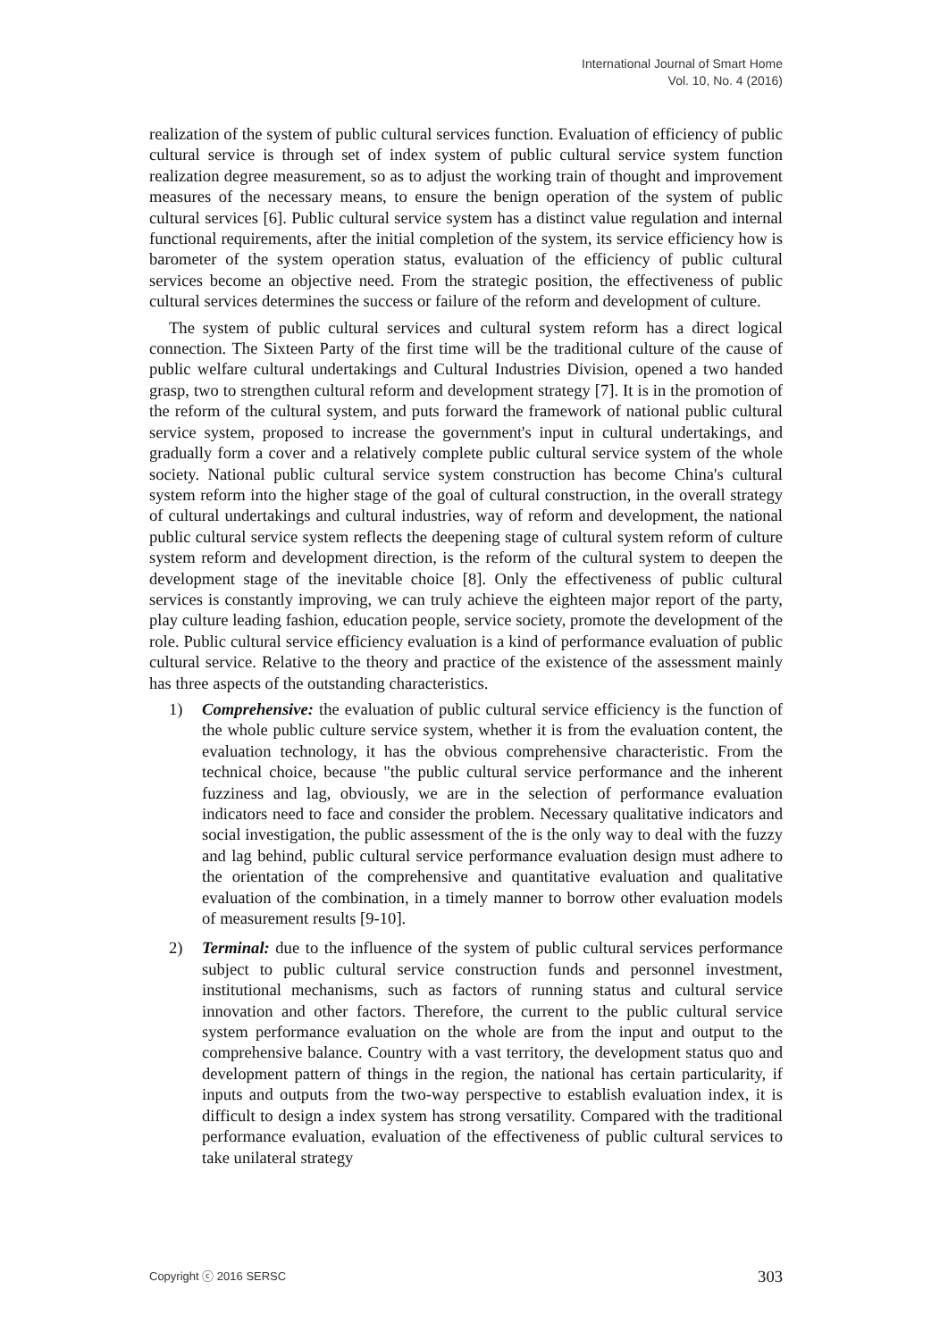International Journal of Smart Home
Vol. 10, No. 4 (2016)
realization of the system of public cultural services function. Evaluation of efficiency of public cultural service is through set of index system of public cultural service system function realization degree measurement, so as to adjust the working train of thought and improvement measures of the necessary means, to ensure the benign operation of the system of public cultural services [6]. Public cultural service system has a distinct value regulation and internal functional requirements, after the initial completion of the system, its service efficiency how is barometer of the system operation status, evaluation of the efficiency of public cultural services become an objective need. From the strategic position, the effectiveness of public cultural services determines the success or failure of the reform and development of culture.
The system of public cultural services and cultural system reform has a direct logical connection. The Sixteen Party of the first time will be the traditional culture of the cause of public welfare cultural undertakings and Cultural Industries Division, opened a two handed grasp, two to strengthen cultural reform and development strategy [7]. It is in the promotion of the reform of the cultural system, and puts forward the framework of national public cultural service system, proposed to increase the government's input in cultural undertakings, and gradually form a cover and a relatively complete public cultural service system of the whole society. National public cultural service system construction has become China's cultural system reform into the higher stage of the goal of cultural construction, in the overall strategy of cultural undertakings and cultural industries, way of reform and development, the national public cultural service system reflects the deepening stage of cultural system reform of culture system reform and development direction, is the reform of the cultural system to deepen the development stage of the inevitable choice [8]. Only the effectiveness of public cultural services is constantly improving, we can truly achieve the eighteen major report of the party, play culture leading fashion, education people, service society, promote the development of the role. Public cultural service efficiency evaluation is a kind of performance evaluation of public cultural service. Relative to the theory and practice of the existence of the assessment mainly has three aspects of the outstanding characteristics.
1) Comprehensive: the evaluation of public cultural service efficiency is the function of the whole public culture service system, whether it is from the evaluation content, the evaluation technology, it has the obvious comprehensive characteristic. From the technical choice, because "the public cultural service performance and the inherent fuzziness and lag, obviously, we are in the selection of performance evaluation indicators need to face and consider the problem. Necessary qualitative indicators and social investigation, the public assessment of the is the only way to deal with the fuzzy and lag behind, public cultural service performance evaluation design must adhere to the orientation of the comprehensive and quantitative evaluation and qualitative evaluation of the combination, in a timely manner to borrow other evaluation models of measurement results [9-10].
2) Terminal: due to the influence of the system of public cultural services performance subject to public cultural service construction funds and personnel investment, institutional mechanisms, such as factors of running status and cultural service innovation and other factors. Therefore, the current to the public cultural service system performance evaluation on the whole are from the input and output to the comprehensive balance. Country with a vast territory, the development status quo and development pattern of things in the region, the national has certain particularity, if inputs and outputs from the two-way perspective to establish evaluation index, it is difficult to design a index system has strong versatility. Compared with the traditional performance evaluation, evaluation of the effectiveness of public cultural services to take unilateral strategy
Copyright ⓒ 2016 SERSC 303